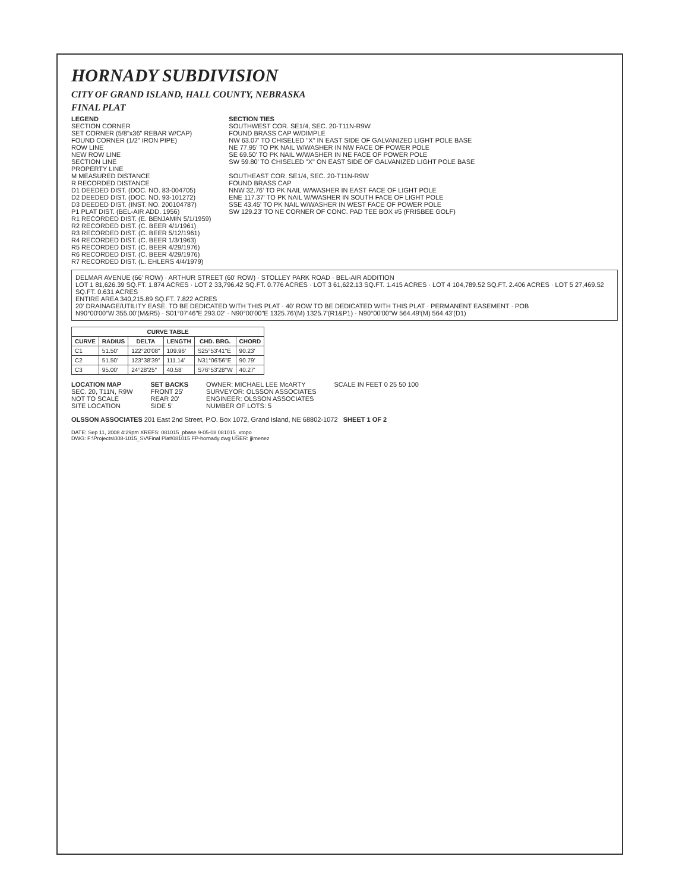HORNADY SUBDIVISION
CITY OF GRAND ISLAND, HALL COUNTY, NEBRASKA
FINAL PLAT
LEGEND
SECTION CORNER
SET CORNER (5/8"x36" REBAR W/CAP)
FOUND CORNER (1/2" IRON PIPE)
ROW LINE
NEW ROW LINE
SECTION LINE
PROPERTY LINE
M MEASURED DISTANCE
R RECORDED DISTANCE
D1 DEEDED DIST. (DOC. NO. 83-004705)
D2 DEEDED DIST. (DOC. NO. 93-101272)
D3 DEEDED DIST. (INST. NO. 200104787)
P1 PLAT DIST. (BEL-AIR ADD. 1956)
R1 RECORDED DIST. (E. BENJAMIN 5/1/1959)
R2 RECORDED DIST. (C. BEER 4/1/1961)
R3 RECORDED DIST. (C. BEER 5/12/1961)
R4 RECORDED DIST. (C. BEER 1/3/1963)
R5 RECORDED DIST. (C. BEER 4/29/1976)
R6 RECORDED DIST. (C. BEER 4/29/1976)
R7 RECORDED DIST. (L. EHLERS 4/4/1979)
SECTION TIES
SOUTHWEST COR. SE1/4, SEC. 20-T11N-R9W
FOUND BRASS CAP W/DIMPLE
NW 63.07' TO CHISELED "X" IN EAST SIDE OF GALVANIZED LIGHT POLE BASE
NE 77.95' TO PK NAIL W/WASHER IN NW FACE OF POWER POLE
SE 69.50' TO PK NAIL W/WASHER IN NE FACE OF POWER POLE
SW 59.80' TO CHISELED "X" ON EAST SIDE OF GALVANIZED LIGHT POLE BASE
SOUTHEAST COR. SE1/4, SEC. 20-T11N-R9W
FOUND BRASS CAP
NNW 32.76' TO PK NAIL W/WASHER IN EAST FACE OF LIGHT POLE
ENE 117.37' TO PK NAIL W/WASHER IN SOUTH FACE OF LIGHT POLE
SSE 43.45' TO PK NAIL W/WASHER IN WEST FACE OF POWER POLE
SW 129.23' TO NE CORNER OF CONC. PAD TEE BOX #5 (FRISBEE GOLF)
DELMAR AVENUE (66' ROW) · ARTHUR STREET (60' ROW) · STOLLEY PARK ROAD · BEL-AIR ADDITION
LOT 1 81,626.39 SQ.FT. 1.874 ACRES · LOT 2 33,796.42 SQ.FT. 0.776 ACRES · LOT 3 61,622.13 SQ.FT. 1.415 ACRES · LOT 4 104,789.52 SQ.FT. 2.406 ACRES · LOT 5 27,469.52 SQ.FT. 0.631 ACRES
ENTIRE AREA 340,215.89 SQ.FT. 7.822 ACRES
20' DRAINAGE/UTILITY EASE. TO BE DEDICATED WITH THIS PLAT · 40' ROW TO BE DEDICATED WITH THIS PLAT · PERMANENT EASEMENT · POB
N90°00'00"W 355.00'(M&R5) · S01°07'46"E 293.02' · N90°00'00"E 1325.76'(M) 1325.7'(R1&P1) · N90°00'00"W 564.49'(M) 564.43'(D1)
| CURVE TABLE | | | | | |
| --- | --- | --- | --- | --- | --- |
| CURVE | RADIUS | DELTA | LENGTH | CHD. BRG. | CHORD |
| C1 | 51.50' | 122°20'08" | 109.96' | S25°53'41"E | 90.23' |
| C2 | 51.50' | 123°38'39" | 111.14' | N31°06'56"E | 90.79' |
| C3 | 95.00' | 24°28'25" | 40.58' | S76°53'28"W | 40.27' |
LOCATION MAP
SEC. 20, T11N, R9W
NOT TO SCALE
SITE LOCATION
SET BACKS
FRONT 25'
REAR 20'
SIDE 5'
OWNER: MICHAEL LEE McARTY
SURVEYOR: OLSSON ASSOCIATES
ENGINEER: OLSSON ASSOCIATES
NUMBER OF LOTS: 5
SCALE IN FEET 0 25 50 100
OLSSON ASSOCIATES 201 East 2nd Street, P.O. Box 1072, Grand Island, NE 68802-1072 SHEET 1 OF 2
DATE: Sep 11, 2008 4:29pm XREFS: 081015_pbase 9-05-08 081015_xtopo
DWG: F:\Projects\008-1015_SV\Final Plat\081015 FP-hornady.dwg USER: jjimenez